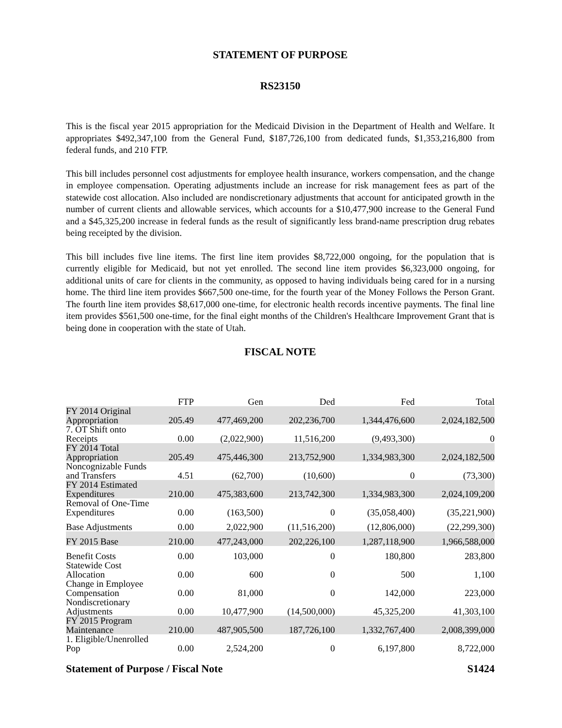STATEMENT OF PURPOSE
RS23150
This is the fiscal year 2015 appropriation for the Medicaid Division in the Department of Health and Welfare. It appropriates $492,347,100 from the General Fund, $187,726,100 from dedicated funds, $1,353,216,800 from federal funds, and 210 FTP.
This bill includes personnel cost adjustments for employee health insurance, workers compensation, and the change in employee compensation. Operating adjustments include an increase for risk management fees as part of the statewide cost allocation. Also included are nondiscretionary adjustments that account for anticipated growth in the number of current clients and allowable services, which accounts for a $10,477,900 increase to the General Fund and a $45,325,200 increase in federal funds as the result of significantly less brand-name prescription drug rebates being receipted by the division.
This bill includes five line items. The first line item provides $8,722,000 ongoing, for the population that is currently eligible for Medicaid, but not yet enrolled. The second line item provides $6,323,000 ongoing, for additional units of care for clients in the community, as opposed to having individuals being cared for in a nursing home. The third line item provides $667,500 one-time, for the fourth year of the Money Follows the Person Grant. The fourth line item provides $8,617,000 one-time, for electronic health records incentive payments. The final line item provides $561,500 one-time, for the final eight months of the Children's Healthcare Improvement Grant that is being done in cooperation with the state of Utah.
FISCAL NOTE
| | FTP | Gen | Ded | Fed | Total |
| --- | --- | --- | --- | --- | --- |
| FY 2014 Original Appropriation | 205.49 | 477,469,200 | 202,236,700 | 1,344,476,600 | 2,024,182,500 |
| 7. OT Shift onto Receipts | 0.00 | (2,022,900) | 11,516,200 | (9,493,300) | 0 |
| FY 2014 Total Appropriation | 205.49 | 475,446,300 | 213,752,900 | 1,334,983,300 | 2,024,182,500 |
| Noncognizable Funds and Transfers | 4.51 | (62,700) | (10,600) | 0 | (73,300) |
| FY 2014 Estimated Expenditures | 210.00 | 475,383,600 | 213,742,300 | 1,334,983,300 | 2,024,109,200 |
| Removal of One-Time Expenditures | 0.00 | (163,500) | 0 | (35,058,400) | (35,221,900) |
| Base Adjustments | 0.00 | 2,022,900 | (11,516,200) | (12,806,000) | (22,299,300) |
| FY 2015 Base | 210.00 | 477,243,000 | 202,226,100 | 1,287,118,900 | 1,966,588,000 |
| Benefit Costs | 0.00 | 103,000 | 0 | 180,800 | 283,800 |
| Statewide Cost Allocation | 0.00 | 600 | 0 | 500 | 1,100 |
| Change in Employee Compensation | 0.00 | 81,000 | 0 | 142,000 | 223,000 |
| Nondiscretionary Adjustments | 0.00 | 10,477,900 | (14,500,000) | 45,325,200 | 41,303,100 |
| FY 2015 Program Maintenance | 210.00 | 487,905,500 | 187,726,100 | 1,332,767,400 | 2,008,399,000 |
| 1. Eligible/Unenrolled Pop | 0.00 | 2,524,200 | 0 | 6,197,800 | 8,722,000 |
Statement of Purpose / Fiscal Note S1424